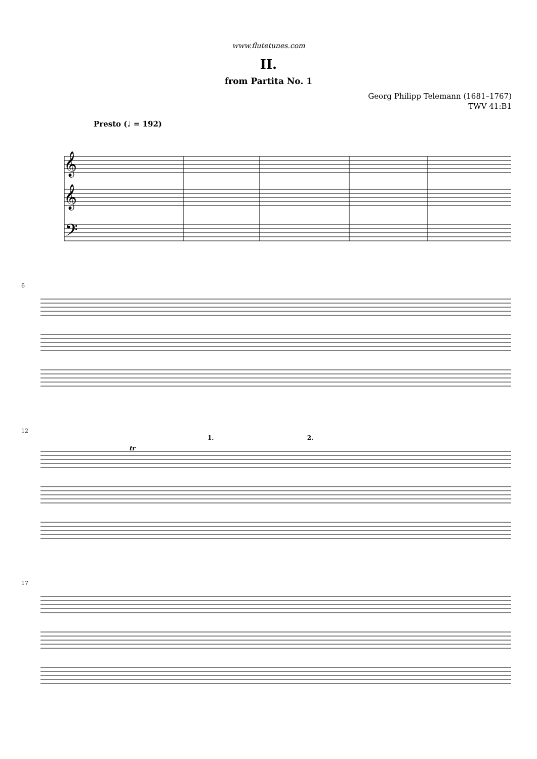www.flutetunes.com
II.
from Partita No. 1
Georg Philipp Telemann (1681–1767)
TWV 41:B1
Presto (♩ = 192)
𝄞
𝄞
𝄢
6
12
1. 2.
tr
17